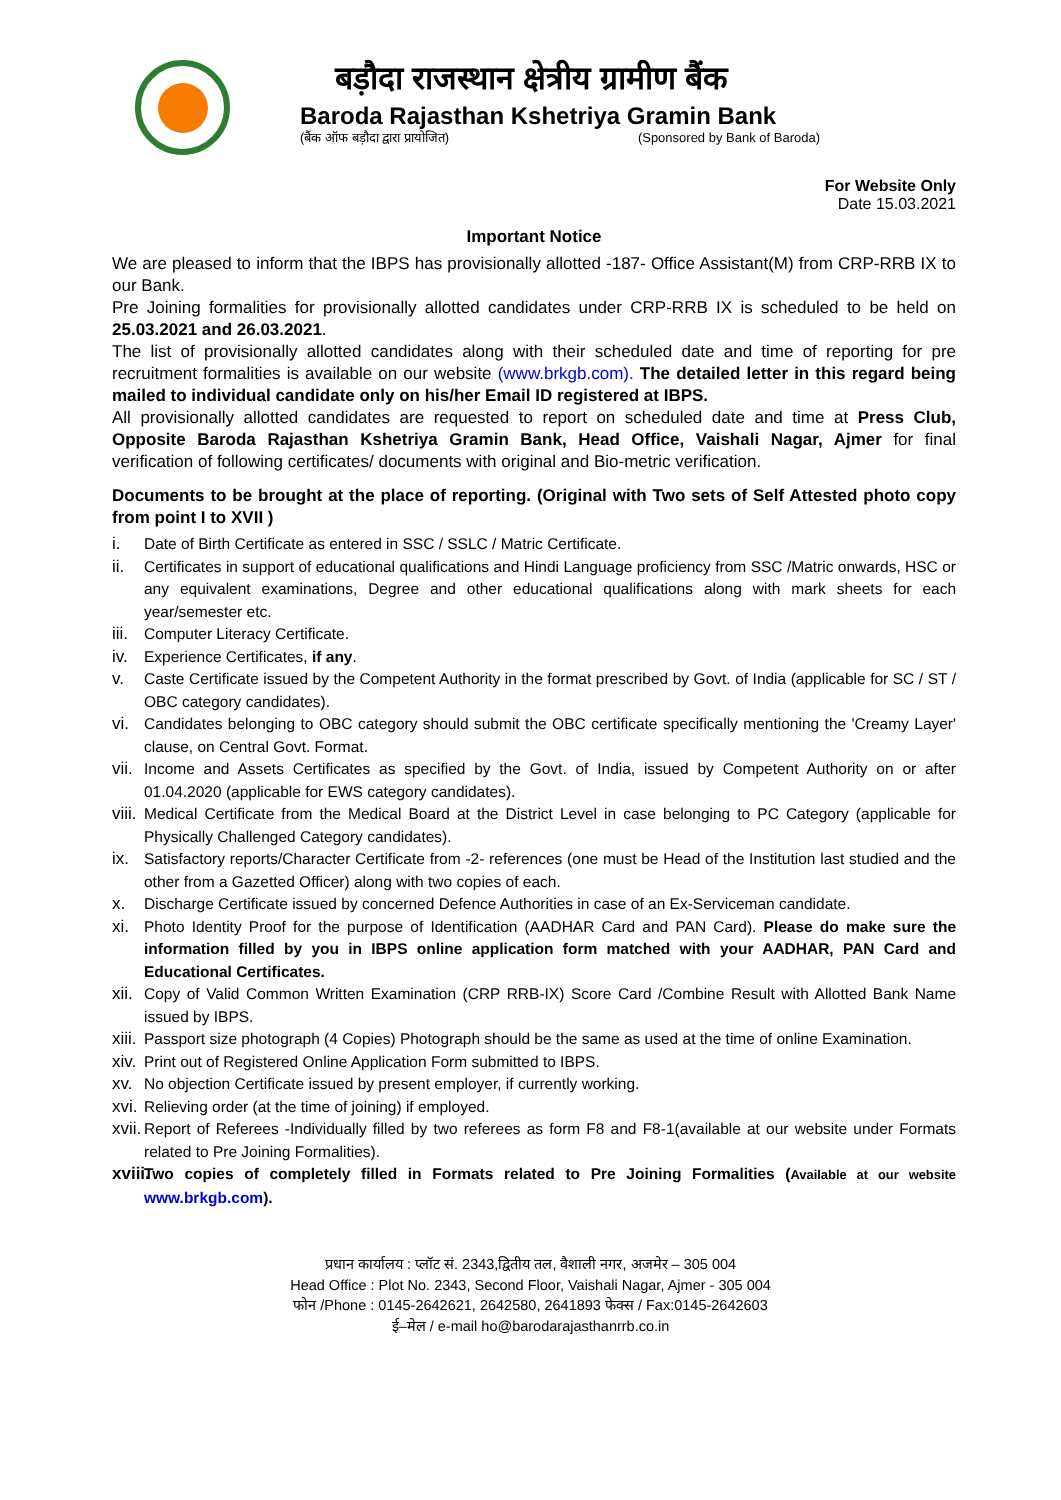बड़ौदा राजस्थान क्षेत्रीय ग्रामीण बैंक
Baroda Rajasthan Kshetriya Gramin Bank
(बैंक ऑफ बड़ौदा द्वारा प्रायोजित) (Sponsored by Bank of Baroda)
For Website Only
Date 15.03.2021
Important Notice
We are pleased to inform that the IBPS has provisionally allotted -187- Office Assistant(M) from CRP-RRB IX to our Bank.
Pre Joining formalities for provisionally allotted candidates under CRP-RRB IX is scheduled to be held on 25.03.2021 and 26.03.2021.
The list of provisionally allotted candidates along with their scheduled date and time of reporting for pre recruitment formalities is available on our website (www.brkgb.com). The detailed letter in this regard being mailed to individual candidate only on his/her Email ID registered at IBPS.
All provisionally allotted candidates are requested to report on scheduled date and time at Press Club, Opposite Baroda Rajasthan Kshetriya Gramin Bank, Head Office, Vaishali Nagar, Ajmer for final verification of following certificates/ documents with original and Bio-metric verification.
Documents to be brought at the place of reporting. (Original with Two sets of Self Attested photo copy from point I to XVII )
i. Date of Birth Certificate as entered in SSC / SSLC / Matric Certificate.
ii. Certificates in support of educational qualifications and Hindi Language proficiency from SSC /Matric onwards, HSC or any equivalent examinations, Degree and other educational qualifications along with mark sheets for each year/semester etc.
iii. Computer Literacy Certificate.
iv. Experience Certificates, if any.
v. Caste Certificate issued by the Competent Authority in the format prescribed by Govt. of India (applicable for SC / ST / OBC category candidates).
vi. Candidates belonging to OBC category should submit the OBC certificate specifically mentioning the 'Creamy Layer' clause, on Central Govt. Format.
vii. Income and Assets Certificates as specified by the Govt. of India, issued by Competent Authority on or after 01.04.2020 (applicable for EWS category candidates).
viii. Medical Certificate from the Medical Board at the District Level in case belonging to PC Category (applicable for Physically Challenged Category candidates).
ix. Satisfactory reports/Character Certificate from -2- references (one must be Head of the Institution last studied and the other from a Gazetted Officer) along with two copies of each.
x. Discharge Certificate issued by concerned Defence Authorities in case of an Ex-Serviceman candidate.
xi. Photo Identity Proof for the purpose of Identification (AADHAR Card and PAN Card). Please do make sure the information filled by you in IBPS online application form matched with your AADHAR, PAN Card and Educational Certificates.
xii. Copy of Valid Common Written Examination (CRP RRB-IX) Score Card /Combine Result with Allotted Bank Name issued by IBPS.
xiii. Passport size photograph (4 Copies) Photograph should be the same as used at the time of online Examination.
xiv. Print out of Registered Online Application Form submitted to IBPS.
xv. No objection Certificate issued by present employer, if currently working.
xvi. Relieving order (at the time of joining) if employed.
xvii. Report of Referees -Individually filled by two referees as form F8 and F8-1(available at our website under Formats related to Pre Joining Formalities).
xviii. Two copies of completely filled in Formats related to Pre Joining Formalities (Available at our website www.brkgb.com).
प्रधान कार्यालय : प्लॉट सं. 2343,द्वितीय तल, वैशाली नगर, अजमेर – 305 004
Head Office : Plot No. 2343, Second Floor, Vaishali Nagar, Ajmer - 305 004
फोन /Phone : 0145-2642621, 2642580, 2641893 फेक्स / Fax:0145-2642603
ई–मेल / e-mail ho@barodarajasthanrrb.co.in